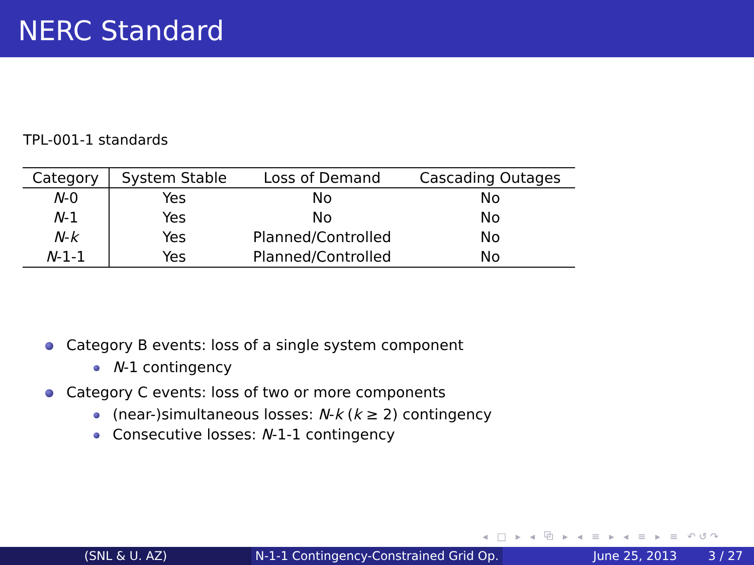NERC Standard
TPL-001-1 standards
| Category | System Stable | Loss of Demand | Cascading Outages |
| --- | --- | --- | --- |
| N -0 | Yes | No | No |
| N -1 | Yes | No | No |
| N - k | Yes | Planned/Controlled | No |
| N -1-1 | Yes | Planned/Controlled | No |
Category B events: loss of a single system component
N-1 contingency
Category C events: loss of two or more components
(near-)simultaneous losses: N-k (k ≥ 2) contingency
Consecutive losses: N-1-1 contingency
◂ □ ▸ ◂ ⧉ ▸ ◂ ≡ ▸ ◂ ≡ ▸ ≡ ↶↺↷
(SNL & U. AZ) N-1-1 Contingency-Constrained Grid Op.
June 25, 2013 3 / 27